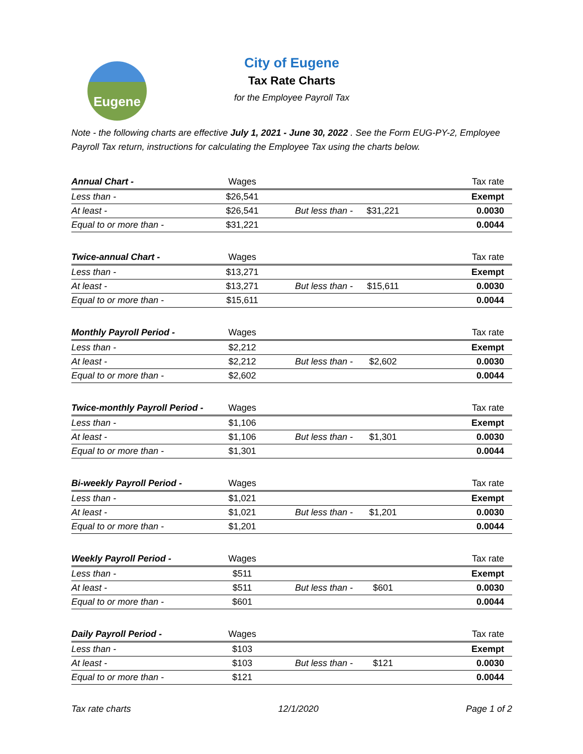Eugene
City of Eugene
Tax Rate Charts
for the Employee Payroll Tax
Note - the following charts are effective July 1, 2021 - June 30, 2022 . See the Form EUG-PY-2, Employee Payroll Tax return, instructions for calculating the Employee Tax using the charts below.
| Annual Chart - | Wages | | | Tax rate |
| --- | --- | --- | --- | --- |
| Less than - | $26,541 | | | Exempt |
| At least - | $26,541 | But less than - | $31,221 | 0.0030 |
| Equal to or more than - | $31,221 | | | 0.0044 |
| Twice-annual Chart - | Wages | | | Tax rate |
| --- | --- | --- | --- | --- |
| Less than - | $13,271 | | | Exempt |
| At least - | $13,271 | But less than - | $15,611 | 0.0030 |
| Equal to or more than - | $15,611 | | | 0.0044 |
| Monthly Payroll Period - | Wages | | | Tax rate |
| --- | --- | --- | --- | --- |
| Less than - | $2,212 | | | Exempt |
| At least - | $2,212 | But less than - | $2,602 | 0.0030 |
| Equal to or more than - | $2,602 | | | 0.0044 |
| Twice-monthly Payroll Period - | Wages | | | Tax rate |
| --- | --- | --- | --- | --- |
| Less than - | $1,106 | | | Exempt |
| At least - | $1,106 | But less than - | $1,301 | 0.0030 |
| Equal to or more than - | $1,301 | | | 0.0044 |
| Bi-weekly Payroll Period - | Wages | | | Tax rate |
| --- | --- | --- | --- | --- |
| Less than - | $1,021 | | | Exempt |
| At least - | $1,021 | But less than - | $1,201 | 0.0030 |
| Equal to or more than - | $1,201 | | | 0.0044 |
| Weekly Payroll Period - | Wages | | | Tax rate |
| --- | --- | --- | --- | --- |
| Less than - | $511 | | | Exempt |
| At least - | $511 | But less than - | $601 | 0.0030 |
| Equal to or more than - | $601 | | | 0.0044 |
| Daily Payroll Period - | Wages | | | Tax rate |
| --- | --- | --- | --- | --- |
| Less than - | $103 | | | Exempt |
| At least - | $103 | But less than - | $121 | 0.0030 |
| Equal to or more than - | $121 | | | 0.0044 |
Tax rate charts 12/1/2020 Page 1 of 2